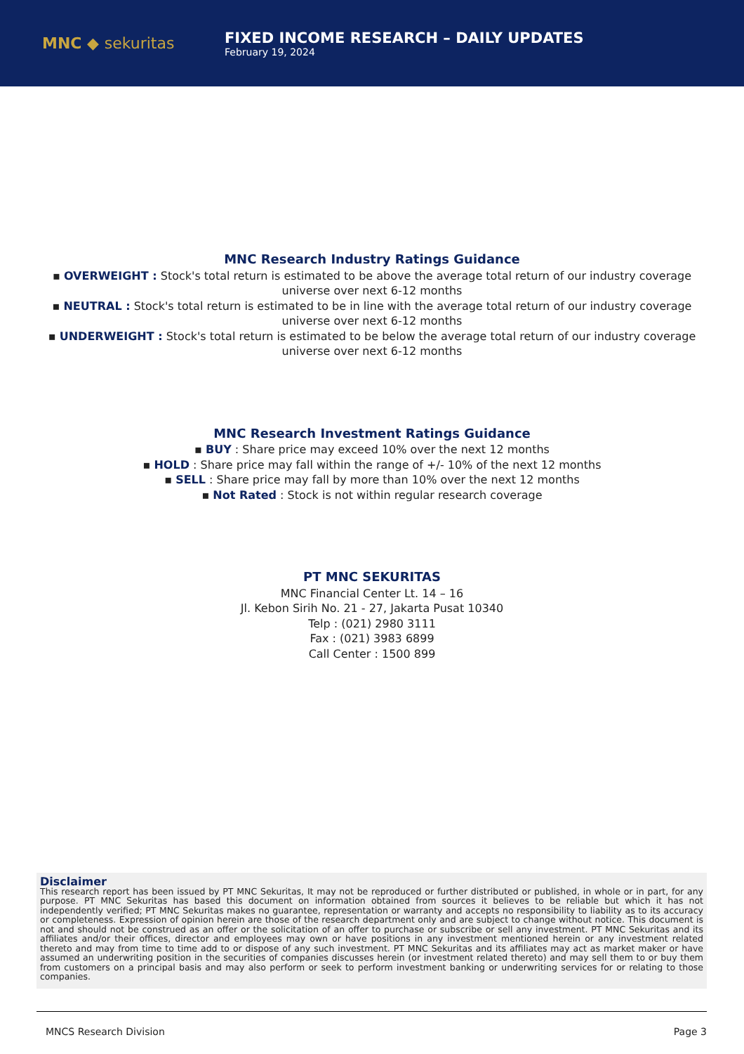MNC ◆ sekuritas
FIXED INCOME RESEARCH – DAILY UPDATES
February 19, 2024
MNC Research Industry Ratings Guidance
▪ OVERWEIGHT : Stock's total return is estimated to be above the average total return of our industry coverage
universe over next 6-12 months
▪ NEUTRAL : Stock's total return is estimated to be in line with the average total return of our industry coverage
universe over next 6-12 months
▪ UNDERWEIGHT : Stock's total return is estimated to be below the average total return of our industry coverage
universe over next 6-12 months
MNC Research Investment Ratings Guidance
▪ BUY : Share price may exceed 10% over the next 12 months
▪ HOLD : Share price may fall within the range of +/- 10% of the next 12 months
▪ SELL : Share price may fall by more than 10% over the next 12 months
▪ Not Rated : Stock is not within regular research coverage
PT MNC SEKURITAS
MNC Financial Center Lt. 14 – 16
Jl. Kebon Sirih No. 21 - 27, Jakarta Pusat 10340
Telp : (021) 2980 3111
Fax : (021) 3983 6899
Call Center : 1500 899
Disclaimer
This research report has been issued by PT MNC Sekuritas, It may not be reproduced or further distributed or published, in whole or in part, for any purpose. PT MNC Sekuritas has based this document on information obtained from sources it believes to be reliable but which it has not independently verified; PT MNC Sekuritas makes no guarantee, representation or warranty and accepts no responsibility to liability as to its accuracy or completeness. Expression of opinion herein are those of the research department only and are subject to change without notice. This document is not and should not be construed as an offer or the solicitation of an offer to purchase or subscribe or sell any investment. PT MNC Sekuritas and its affiliates and/or their offices, director and employees may own or have positions in any investment mentioned herein or any investment related thereto and may from time to time add to or dispose of any such investment. PT MNC Sekuritas and its affiliates may act as market maker or have assumed an underwriting position in the securities of companies discusses herein (or investment related thereto) and may sell them to or buy them from customers on a principal basis and may also perform or seek to perform investment banking or underwriting services for or relating to those companies.
MNCS Research Division Page 3